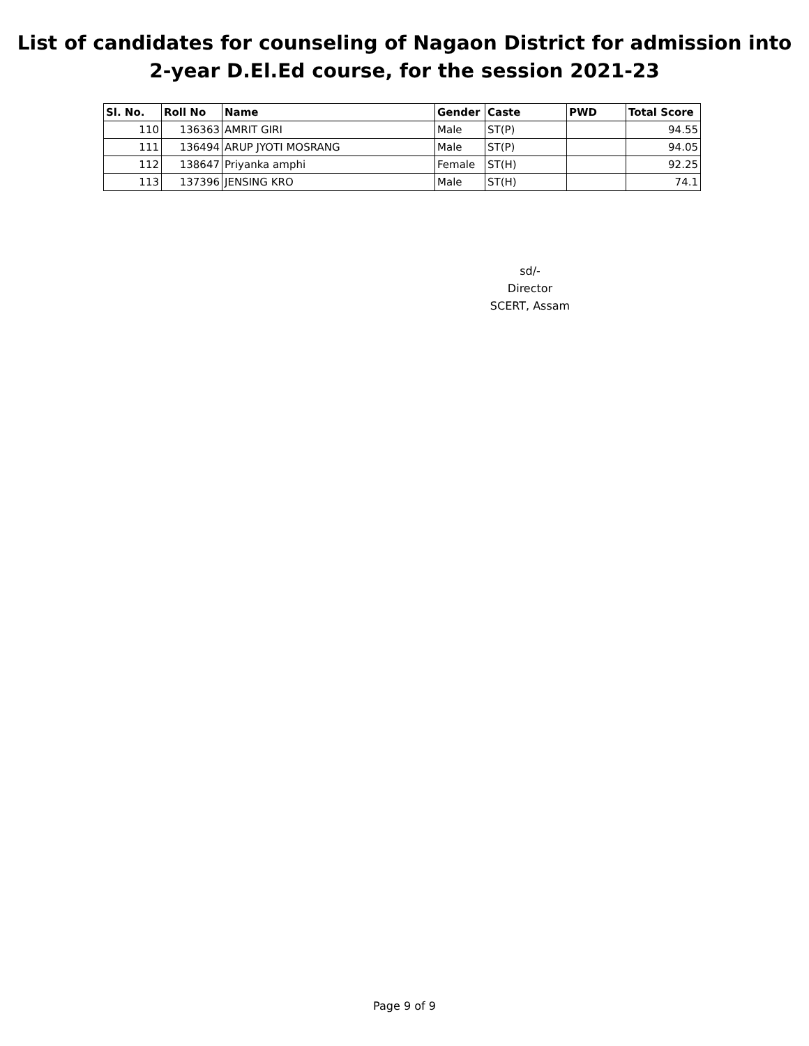List of candidates for counseling of Nagaon District for admission into
2-year D.El.Ed course, for the session 2021-23
| Sl. No. | Roll No | Name | Gender | Caste | PWD | Total Score |
| --- | --- | --- | --- | --- | --- | --- |
| 110 | 136363 | AMRIT GIRI | Male | ST(P) | | 94.55 |
| 111 | 136494 | ARUP JYOTI MOSRANG | Male | ST(P) | | 94.05 |
| 112 | 138647 | Priyanka amphi | Female | ST(H) | | 92.25 |
| 113 | 137396 | JENSING KRO | Male | ST(H) | | 74.1 |
sd/-
Director
SCERT, Assam
Page 9 of 9